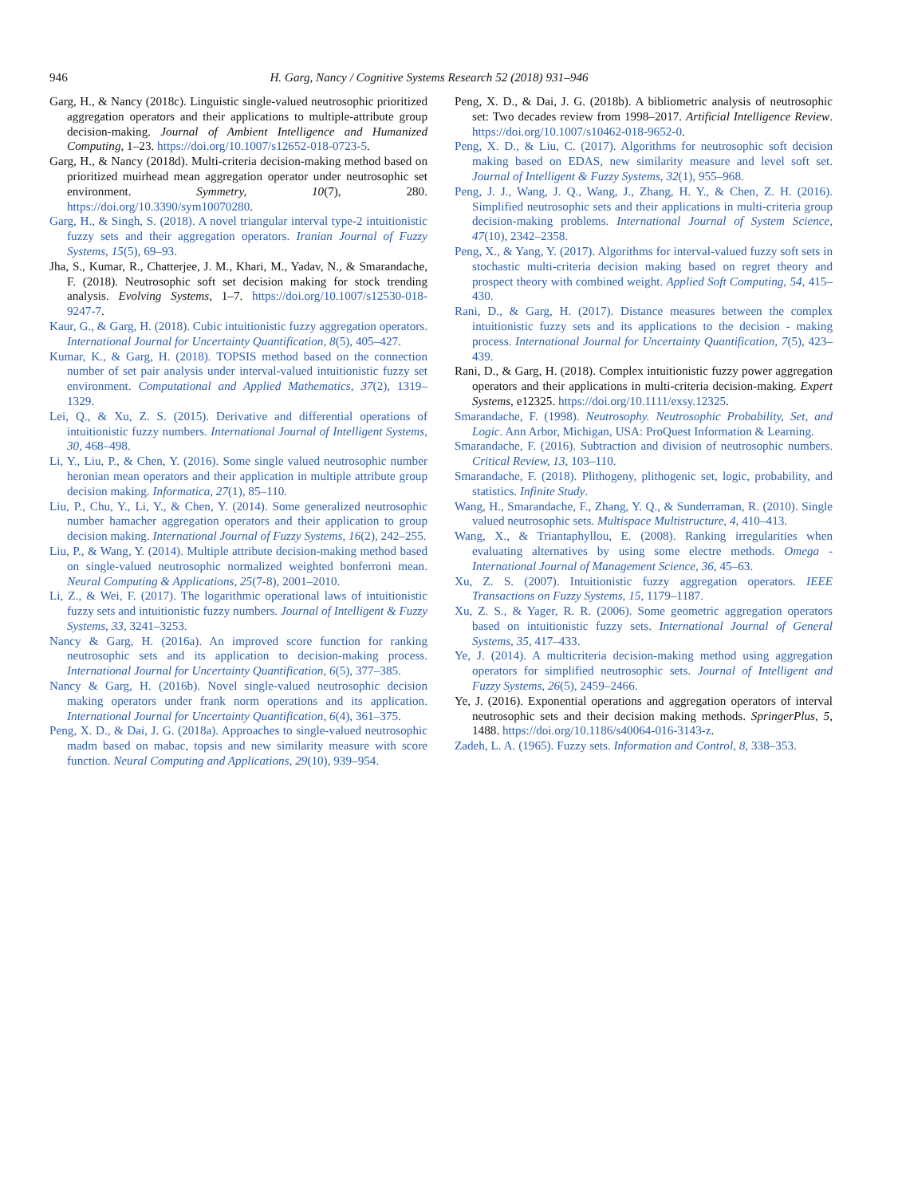946 H. Garg, Nancy / Cognitive Systems Research 52 (2018) 931–946
Garg, H., & Nancy (2018c). Linguistic single-valued neutrosophic prioritized aggregation operators and their applications to multiple-attribute group decision-making. Journal of Ambient Intelligence and Humanized Computing, 1–23. https://doi.org/10.1007/s12652-018-0723-5.
Garg, H., & Nancy (2018d). Multi-criteria decision-making method based on prioritized muirhead mean aggregation operator under neutrosophic set environment. Symmetry, 10(7), 280. https://doi.org/10.3390/sym10070280.
Garg, H., & Singh, S. (2018). A novel triangular interval type-2 intuitionistic fuzzy sets and their aggregation operators. Iranian Journal of Fuzzy Systems, 15(5), 69–93.
Jha, S., Kumar, R., Chatterjee, J. M., Khari, M., Yadav, N., & Smarandache, F. (2018). Neutrosophic soft set decision making for stock trending analysis. Evolving Systems, 1–7. https://doi.org/10.1007/s12530-018-9247-7.
Kaur, G., & Garg, H. (2018). Cubic intuitionistic fuzzy aggregation operators. International Journal for Uncertainty Quantification, 8(5), 405–427.
Kumar, K., & Garg, H. (2018). TOPSIS method based on the connection number of set pair analysis under interval-valued intuitionistic fuzzy set environment. Computational and Applied Mathematics, 37(2), 1319–1329.
Lei, Q., & Xu, Z. S. (2015). Derivative and differential operations of intuitionistic fuzzy numbers. International Journal of Intelligent Systems, 30, 468–498.
Li, Y., Liu, P., & Chen, Y. (2016). Some single valued neutrosophic number heronian mean operators and their application in multiple attribute group decision making. Informatica, 27(1), 85–110.
Liu, P., Chu, Y., Li, Y., & Chen, Y. (2014). Some generalized neutrosophic number hamacher aggregation operators and their application to group decision making. International Journal of Fuzzy Systems, 16(2), 242–255.
Liu, P., & Wang, Y. (2014). Multiple attribute decision-making method based on single-valued neutrosophic normalized weighted bonferroni mean. Neural Computing & Applications, 25(7-8), 2001–2010.
Li, Z., & Wei, F. (2017). The logarithmic operational laws of intuitionistic fuzzy sets and intuitionistic fuzzy numbers. Journal of Intelligent & Fuzzy Systems, 33, 3241–3253.
Nancy & Garg, H. (2016a). An improved score function for ranking neutrosophic sets and its application to decision-making process. International Journal for Uncertainty Quantification, 6(5), 377–385.
Nancy & Garg, H. (2016b). Novel single-valued neutrosophic decision making operators under frank norm operations and its application. International Journal for Uncertainty Quantification, 6(4), 361–375.
Peng, X. D., & Dai, J. G. (2018a). Approaches to single-valued neutrosophic madm based on mabac, topsis and new similarity measure with score function. Neural Computing and Applications, 29(10), 939–954.
Peng, X. D., & Dai, J. G. (2018b). A bibliometric analysis of neutrosophic set: Two decades review from 1998–2017. Artificial Intelligence Review. https://doi.org/10.1007/s10462-018-9652-0.
Peng, X. D., & Liu, C. (2017). Algorithms for neutrosophic soft decision making based on EDAS, new similarity measure and level soft set. Journal of Intelligent & Fuzzy Systems, 32(1), 955–968.
Peng, J. J., Wang, J. Q., Wang, J., Zhang, H. Y., & Chen, Z. H. (2016). Simplified neutrosophic sets and their applications in multi-criteria group decision-making problems. International Journal of System Science, 47(10), 2342–2358.
Peng, X., & Yang, Y. (2017). Algorithms for interval-valued fuzzy soft sets in stochastic multi-criteria decision making based on regret theory and prospect theory with combined weight. Applied Soft Computing, 54, 415–430.
Rani, D., & Garg, H. (2017). Distance measures between the complex intuitionistic fuzzy sets and its applications to the decision - making process. International Journal for Uncertainty Quantification, 7(5), 423–439.
Rani, D., & Garg, H. (2018). Complex intuitionistic fuzzy power aggregation operators and their applications in multi-criteria decision-making. Expert Systems, e12325. https://doi.org/10.1111/exsy.12325.
Smarandache, F. (1998). Neutrosophy. Neutrosophic Probability, Set, and Logic. Ann Arbor, Michigan, USA: ProQuest Information & Learning.
Smarandache, F. (2016). Subtraction and division of neutrosophic numbers. Critical Review, 13, 103–110.
Smarandache, F. (2018). Plithogeny, plithogenic set, logic, probability, and statistics. Infinite Study.
Wang, H., Smarandache, F., Zhang, Y. Q., & Sunderraman, R. (2010). Single valued neutrosophic sets. Multispace Multistructure, 4, 410–413.
Wang, X., & Triantaphyllou, E. (2008). Ranking irregularities when evaluating alternatives by using some electre methods. Omega - International Journal of Management Science, 36, 45–63.
Xu, Z. S. (2007). Intuitionistic fuzzy aggregation operators. IEEE Transactions on Fuzzy Systems, 15, 1179–1187.
Xu, Z. S., & Yager, R. R. (2006). Some geometric aggregation operators based on intuitionistic fuzzy sets. International Journal of General Systems, 35, 417–433.
Ye, J. (2014). A multicriteria decision-making method using aggregation operators for simplified neutrosophic sets. Journal of Intelligent and Fuzzy Systems, 26(5), 2459–2466.
Ye, J. (2016). Exponential operations and aggregation operators of interval neutrosophic sets and their decision making methods. SpringerPlus, 5, 1488. https://doi.org/10.1186/s40064-016-3143-z.
Zadeh, L. A. (1965). Fuzzy sets. Information and Control, 8, 338–353.